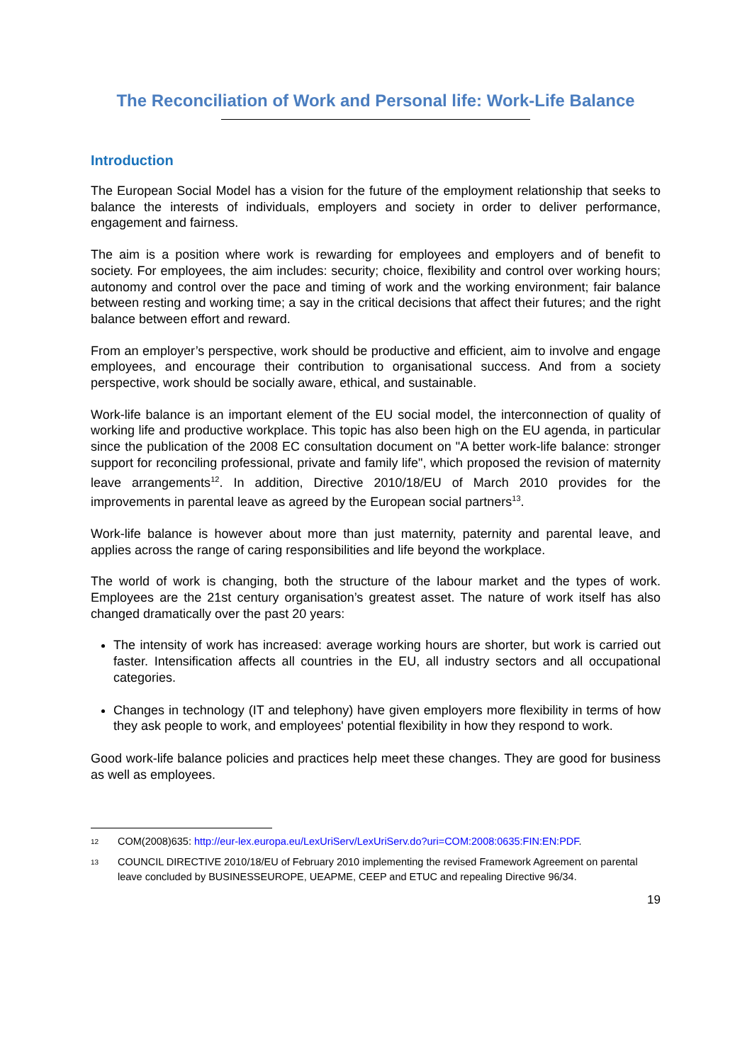The Reconciliation of Work and Personal life: Work-Life Balance
Introduction
The European Social Model has a vision for the future of the employment relationship that seeks to balance the interests of individuals, employers and society in order to deliver performance, engagement and fairness.
The aim is a position where work is rewarding for employees and employers and of benefit to society. For employees, the aim includes: security; choice, flexibility and control over working hours; autonomy and control over the pace and timing of work and the working environment; fair balance between resting and working time; a say in the critical decisions that affect their futures; and the right balance between effort and reward.
From an employer’s perspective, work should be productive and efficient, aim to involve and engage employees, and encourage their contribution to organisational success. And from a society perspective, work should be socially aware, ethical, and sustainable.
Work-life balance is an important element of the EU social model, the interconnection of quality of working life and productive workplace. This topic has also been high on the EU agenda, in particular since the publication of the 2008 EC consultation document on "A better work-life balance: stronger support for reconciling professional, private and family life", which proposed the revision of maternity leave arrangements<sup>12</sup>. In addition, Directive 2010/18/EU of March 2010 provides for the improvements in parental leave as agreed by the European social partners<sup>13</sup>.
Work-life balance is however about more than just maternity, paternity and parental leave, and applies across the range of caring responsibilities and life beyond the workplace.
The world of work is changing, both the structure of the labour market and the types of work. Employees are the 21st century organisation’s greatest asset. The nature of work itself has also changed dramatically over the past 20 years:
The intensity of work has increased: average working hours are shorter, but work is carried out faster. Intensification affects all countries in the EU, all industry sectors and all occupational categories.
Changes in technology (IT and telephony) have given employers more flexibility in terms of how they ask people to work, and employees' potential flexibility in how they respond to work.
Good work-life balance policies and practices help meet these changes. They are good for business as well as employees.
12 COM(2008)635: http://eur-lex.europa.eu/LexUriServ/LexUriServ.do?uri=COM:2008:0635:FIN:EN:PDF.
13 COUNCIL DIRECTIVE 2010/18/EU of February 2010 implementing the revised Framework Agreement on parental leave concluded by BUSINESSEUROPE, UEAPME, CEEP and ETUC and repealing Directive 96/34.
19